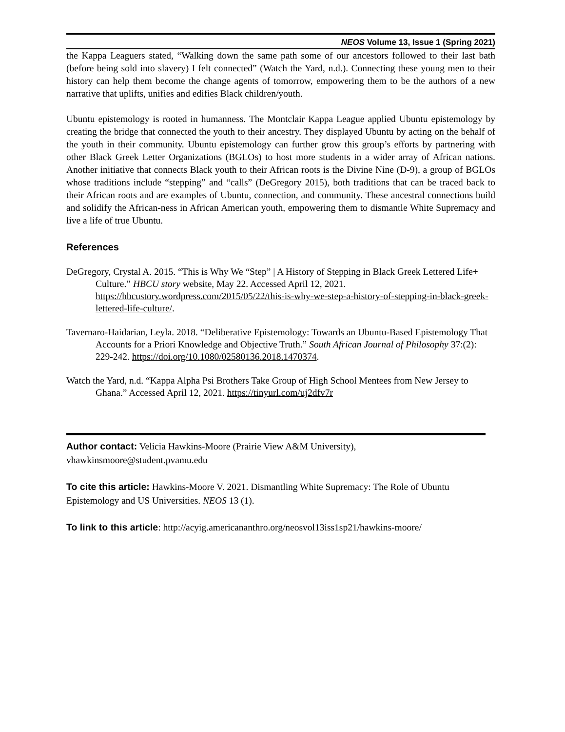NEOS Volume 13, Issue 1 (Spring 2021)
the Kappa Leaguers stated, “Walking down the same path some of our ancestors followed to their last bath (before being sold into slavery) I felt connected” (Watch the Yard, n.d.). Connecting these young men to their history can help them become the change agents of tomorrow, empowering them to be the authors of a new narrative that uplifts, unifies and edifies Black children/youth.
Ubuntu epistemology is rooted in humanness. The Montclair Kappa League applied Ubuntu epistemology by creating the bridge that connected the youth to their ancestry. They displayed Ubuntu by acting on the behalf of the youth in their community. Ubuntu epistemology can further grow this group’s efforts by partnering with other Black Greek Letter Organizations (BGLOs) to host more students in a wider array of African nations. Another initiative that connects Black youth to their African roots is the Divine Nine (D-9), a group of BGLOs whose traditions include “stepping” and “calls” (DeGregory 2015), both traditions that can be traced back to their African roots and are examples of Ubuntu, connection, and community. These ancestral connections build and solidify the African-ness in African American youth, empowering them to dismantle White Supremacy and live a life of true Ubuntu.
References
DeGregory, Crystal A. 2015. “This is Why We “Step” | A History of Stepping in Black Greek Lettered Life+ Culture.” HBCU story website, May 22. Accessed April 12, 2021. https://hbcustory.wordpress.com/2015/05/22/this-is-why-we-step-a-history-of-stepping-in-black-greek-lettered-life-culture/.
Tavernaro-Haidarian, Leyla. 2018. “Deliberative Epistemology: Towards an Ubuntu-Based Epistemology That Accounts for a Priori Knowledge and Objective Truth.” South African Journal of Philosophy 37:(2): 229-242. https://doi.org/10.1080/02580136.2018.1470374.
Watch the Yard, n.d. “Kappa Alpha Psi Brothers Take Group of High School Mentees from New Jersey to Ghana.” Accessed April 12, 2021. https://tinyurl.com/uj2dfv7r
Author contact: Velicia Hawkins-Moore (Prairie View A&M University), vhawkinsmoore@student.pvamu.edu
To cite this article: Hawkins-Moore V. 2021. Dismantling White Supremacy: The Role of Ubuntu Epistemology and US Universities. NEOS 13 (1).
To link to this article: http://acyig.americananthro.org/neosvol13iss1sp21/hawkins-moore/